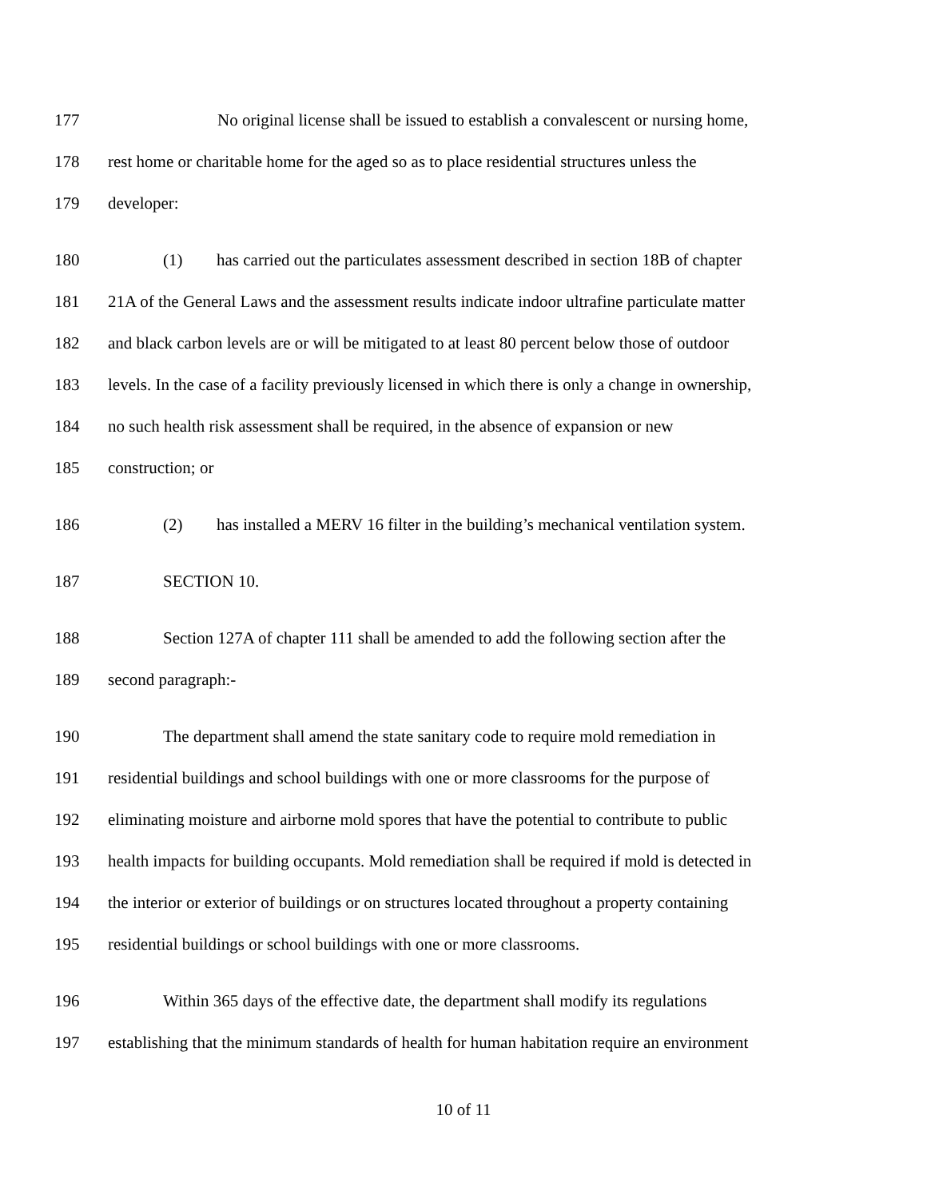177 No original license shall be issued to establish a convalescent or nursing home,
178 rest home or charitable home for the aged so as to place residential structures unless the
179 developer:
180 (1) has carried out the particulates assessment described in section 18B of chapter
181 21A of the General Laws and the assessment results indicate indoor ultrafine particulate matter
182 and black carbon levels are or will be mitigated to at least 80 percent below those of outdoor
183 levels. In the case of a facility previously licensed in which there is only a change in ownership,
184 no such health risk assessment shall be required, in the absence of expansion or new
185 construction; or
186 (2) has installed a MERV 16 filter in the building’s mechanical ventilation system.
187 SECTION 10.
188 Section 127A of chapter 111 shall be amended to add the following section after the
189 second paragraph:-
190 The department shall amend the state sanitary code to require mold remediation in
191 residential buildings and school buildings with one or more classrooms for the purpose of
192 eliminating moisture and airborne mold spores that have the potential to contribute to public
193 health impacts for building occupants. Mold remediation shall be required if mold is detected in
194 the interior or exterior of buildings or on structures located throughout a property containing
195 residential buildings or school buildings with one or more classrooms.
196 Within 365 days of the effective date, the department shall modify its regulations
197 establishing that the minimum standards of health for human habitation require an environment
10 of 11